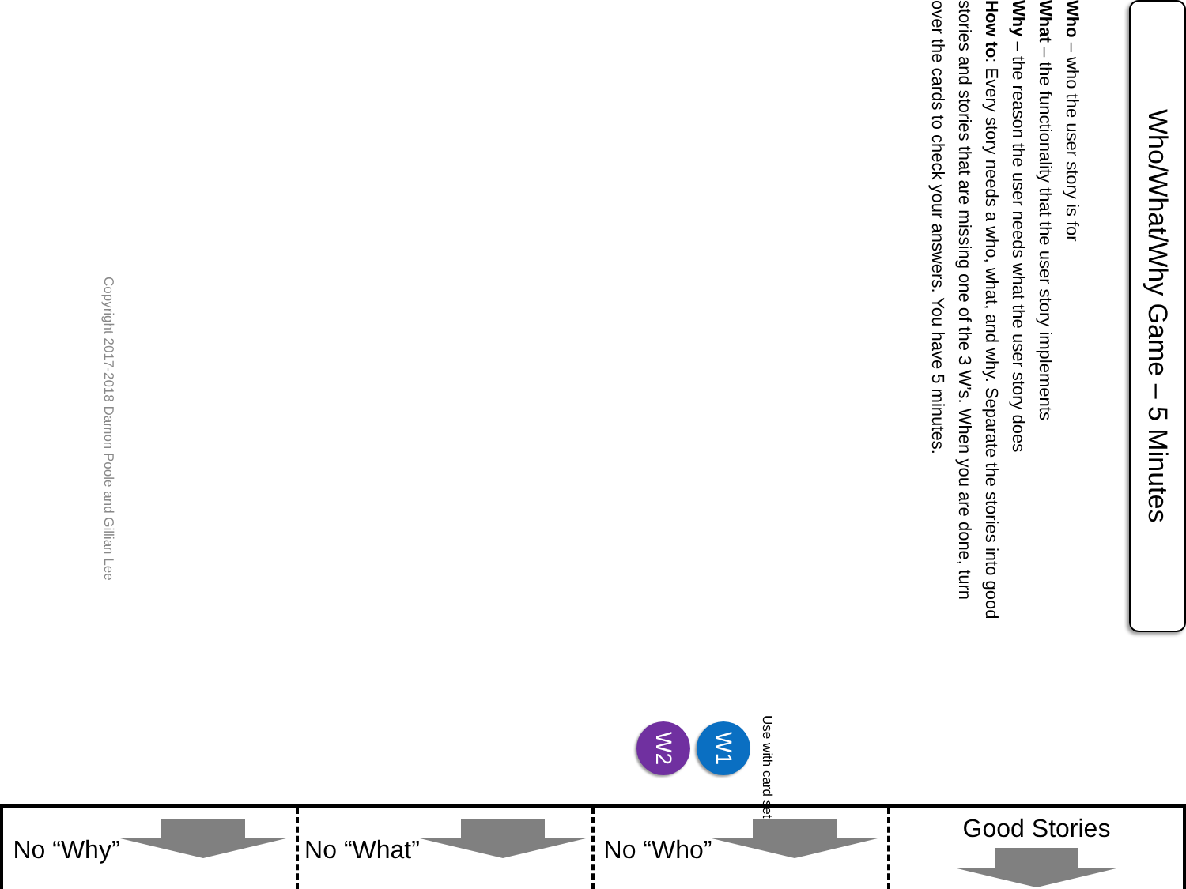Who/What/Why Game – 5 Minutes
Who – who the user story is for
What – the functionality that the user story implements
Why – the reason the user needs what the user story does
How to: Every story needs a who, what, and why. Separate the stories into good stories and stories that are missing one of the 3 W’s. When you are done, turn over the cards to check your answers. You have 5 minutes.
Use with card sets:
W1
W2
Copyright 2017-2018 Damon Poole and Gillian Lee
No “Why” No “What” No “Who” Good Stories